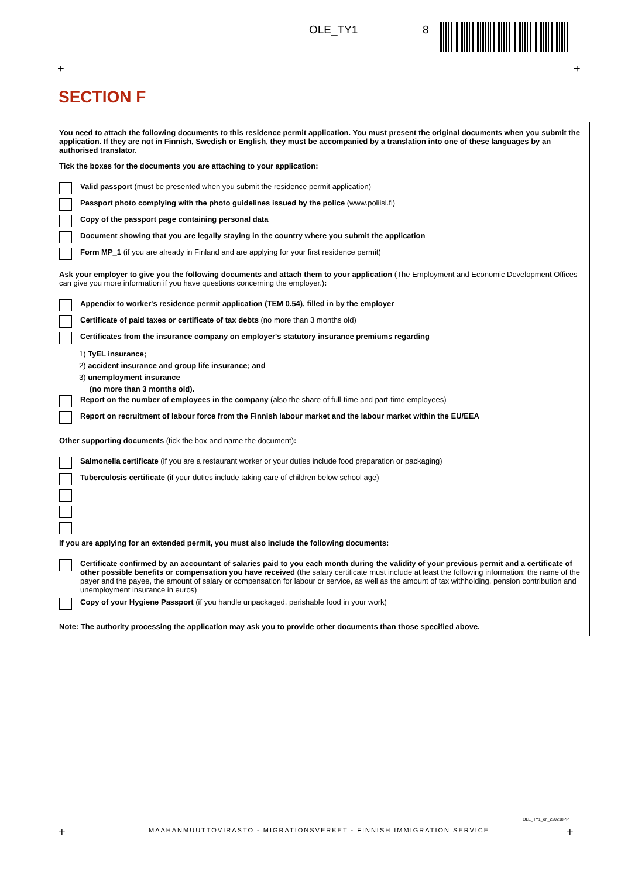OLE_TY1 8
+ +
SECTION F
You need to attach the following documents to this residence permit application. You must present the original documents when you submit the application. If they are not in Finnish, Swedish or English, they must be accompanied by a translation into one of these languages by an authorised translator.
Tick the boxes for the documents you are attaching to your application:
Valid passport (must be presented when you submit the residence permit application)
Passport photo complying with the photo guidelines issued by the police (www.poliisi.fi)
Copy of the passport page containing personal data
Document showing that you are legally staying in the country where you submit the application
Form MP_1 (if you are already in Finland and are applying for your first residence permit)
Ask your employer to give you the following documents and attach them to your application (The Employment and Economic Development Offices can give you more information if you have questions concerning the employer.):
Appendix to worker's residence permit application (TEM 0.54), filled in by the employer
Certificate of paid taxes or certificate of tax debts (no more than 3 months old)
Certificates from the insurance company on employer's statutory insurance premiums regarding
1) TyEL insurance;
2) accident insurance and group life insurance; and
3) unemployment insurance
(no more than 3 months old).
Report on the number of employees in the company (also the share of full-time and part-time employees)
Report on recruitment of labour force from the Finnish labour market and the labour market within the EU/EEA
Other supporting documents (tick the box and name the document):
Salmonella certificate (if you are a restaurant worker or your duties include food preparation or packaging)
Tuberculosis certificate (if your duties include taking care of children below school age)
If you are applying for an extended permit, you must also include the following documents:
Certificate confirmed by an accountant of salaries paid to you each month during the validity of your previous permit and a certificate of other possible benefits or compensation you have received (the salary certificate must include at least the following information: the name of the payer and the payee, the amount of salary or compensation for labour or service, as well as the amount of tax withholding, pension contribution and unemployment insurance in euros)
Copy of your Hygiene Passport (if you handle unpackaged, perishable food in your work)
Note: The authority processing the application may ask you to provide other documents than those specified above.
OLE_TY1_en_220218PP
+
MAAHANMUUTTOVIRASTO - MIGRATIONSVERKET - FINNISH IMMIGRATION SERVICE
+